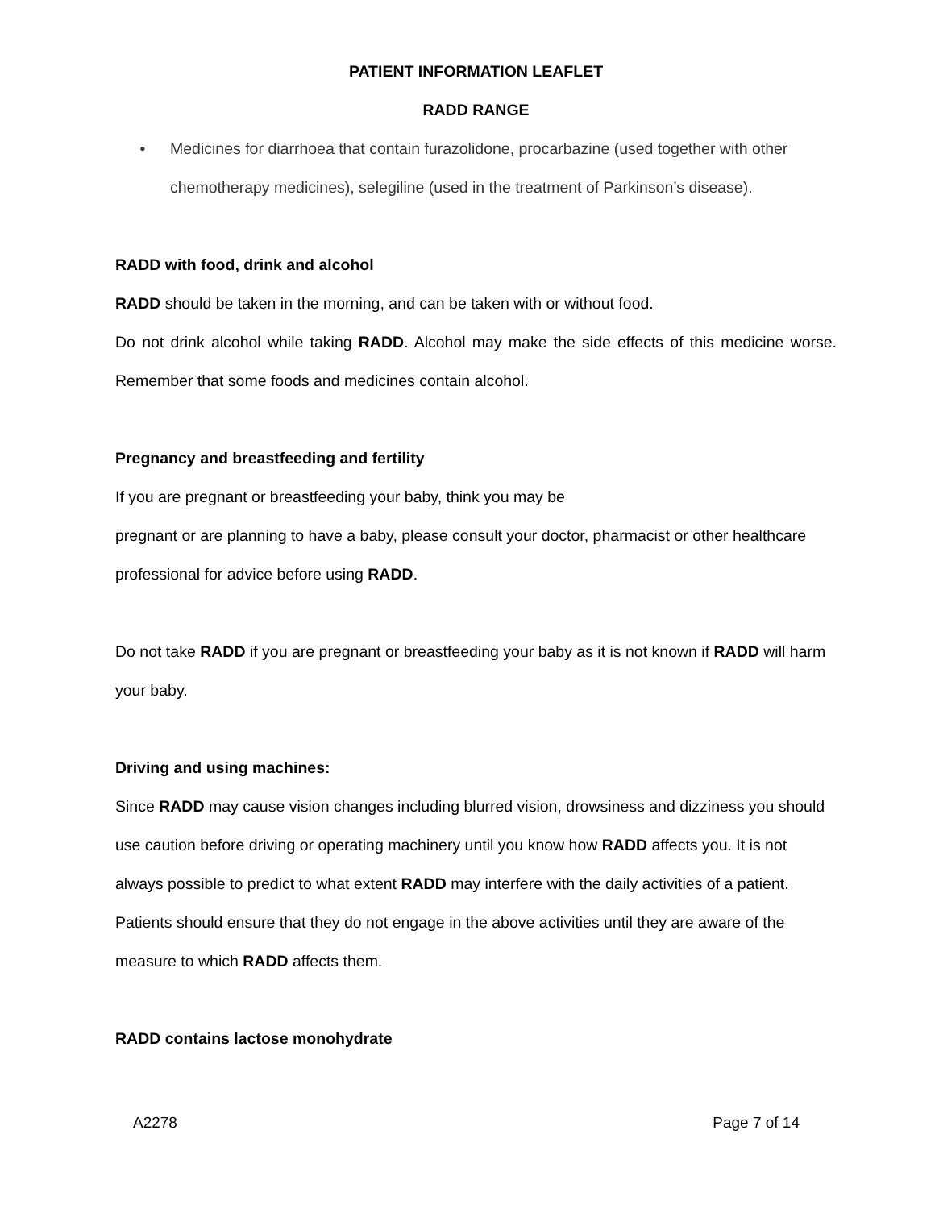PATIENT INFORMATION LEAFLET
RADD RANGE
• Medicines for diarrhoea that contain furazolidone, procarbazine (used together with other chemotherapy medicines), selegiline (used in the treatment of Parkinson’s disease).
RADD with food, drink and alcohol
RADD should be taken in the morning, and can be taken with or without food.
Do not drink alcohol while taking RADD. Alcohol may make the side effects of this medicine worse. Remember that some foods and medicines contain alcohol.
Pregnancy and breastfeeding and fertility
If you are pregnant or breastfeeding your baby, think you may be
pregnant or are planning to have a baby, please consult your doctor, pharmacist or other healthcare professional for advice before using RADD.
Do not take RADD if you are pregnant or breastfeeding your baby as it is not known if RADD will harm your baby.
Driving and using machines:
Since RADD may cause vision changes including blurred vision, drowsiness and dizziness you should use caution before driving or operating machinery until you know how RADD affects you. It is not always possible to predict to what extent RADD may interfere with the daily activities of a patient. Patients should ensure that they do not engage in the above activities until they are aware of the measure to which RADD affects them.
RADD contains lactose monohydrate
A2278 Page 7 of 14